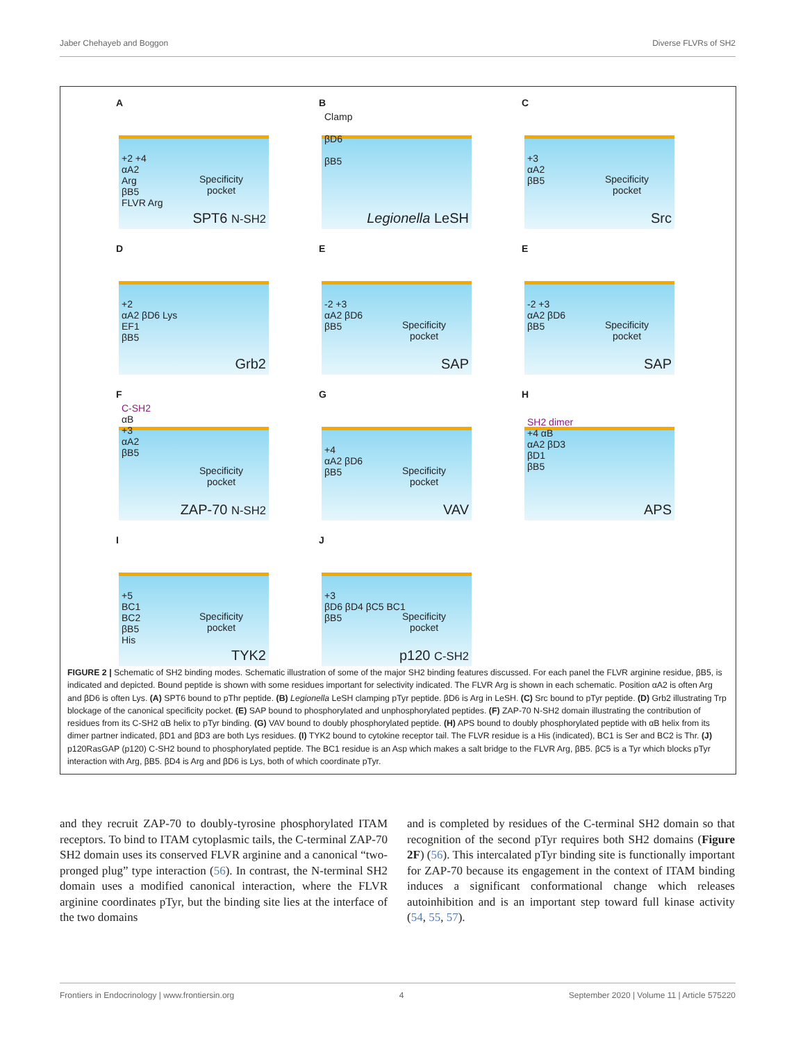Jaber Chehayeb and Boggon Diverse FLVRs of SH2
A
+2 +4
αA2
Arg
βB5
FLVR Arg
Specificity
pocket
SPT6 N-SH2
B
Clamp
βD6
βB5
Legionella LeSH
C
+3
αA2
βB5
Specificity
pocket
Src
D
+2
αA2 βD6 Lys
EF1
βB5
Grb2
E
-2 +3
αA2 βD6
βB5
Specificity
pocket
SAP
E
-2 +3
αA2 βD6
βB5
Specificity
pocket
SAP
F
C-SH2
αB
+3
αA2
βB5
Specificity
pocket
ZAP-70 N-SH2
G
+4
αA2 βD6
βB5
Specificity
pocket
VAV
H
SH2 dimer
+4 αB
αA2 βD3
βD1
βB5
APS
I
+5
BC1
BC2
βB5
His
Specificity
pocket
TYK2
J
+3
βD6 βD4 βC5 BC1
βB5
Specificity
pocket
p120 C-SH2
FIGURE 2 | Schematic of SH2 binding modes. Schematic illustration of some of the major SH2 binding features discussed. For each panel the FLVR arginine residue, βB5, is indicated and depicted. Bound peptide is shown with some residues important for selectivity indicated. The FLVR Arg is shown in each schematic. Position αA2 is often Arg and βD6 is often Lys. (A) SPT6 bound to pThr peptide. (B) Legionella LeSH clamping pTyr peptide. βD6 is Arg in LeSH. (C) Src bound to pTyr peptide. (D) Grb2 illustrating Trp blockage of the canonical specificity pocket. (E) SAP bound to phosphorylated and unphosphorylated peptides. (F) ZAP-70 N-SH2 domain illustrating the contribution of residues from its C-SH2 αB helix to pTyr binding. (G) VAV bound to doubly phosphorylated peptide. (H) APS bound to doubly phosphorylated peptide with αB helix from its dimer partner indicated, βD1 and βD3 are both Lys residues. (I) TYK2 bound to cytokine receptor tail. The FLVR residue is a His (indicated), BC1 is Ser and BC2 is Thr. (J) p120RasGAP (p120) C-SH2 bound to phosphorylated peptide. The BC1 residue is an Asp which makes a salt bridge to the FLVR Arg, βB5. βC5 is a Tyr which blocks pTyr interaction with Arg, βB5. βD4 is Arg and βD6 is Lys, both of which coordinate pTyr.
and they recruit ZAP-70 to doubly-tyrosine phosphorylated ITAM receptors. To bind to ITAM cytoplasmic tails, the C-terminal ZAP-70 SH2 domain uses its conserved FLVR arginine and a canonical “two-pronged plug” type interaction (56). In contrast, the N-terminal SH2 domain uses a modified canonical interaction, where the FLVR arginine coordinates pTyr, but the binding site lies at the interface of the two domains
and is completed by residues of the C-terminal SH2 domain so that recognition of the second pTyr requires both SH2 domains (Figure 2F) (56). This intercalated pTyr binding site is functionally important for ZAP-70 because its engagement in the context of ITAM binding induces a significant conformational change which releases autoinhibition and is an important step toward full kinase activity (54, 55, 57).
Frontiers in Endocrinology | www.frontiersin.org 4 September 2020 | Volume 11 | Article 575220